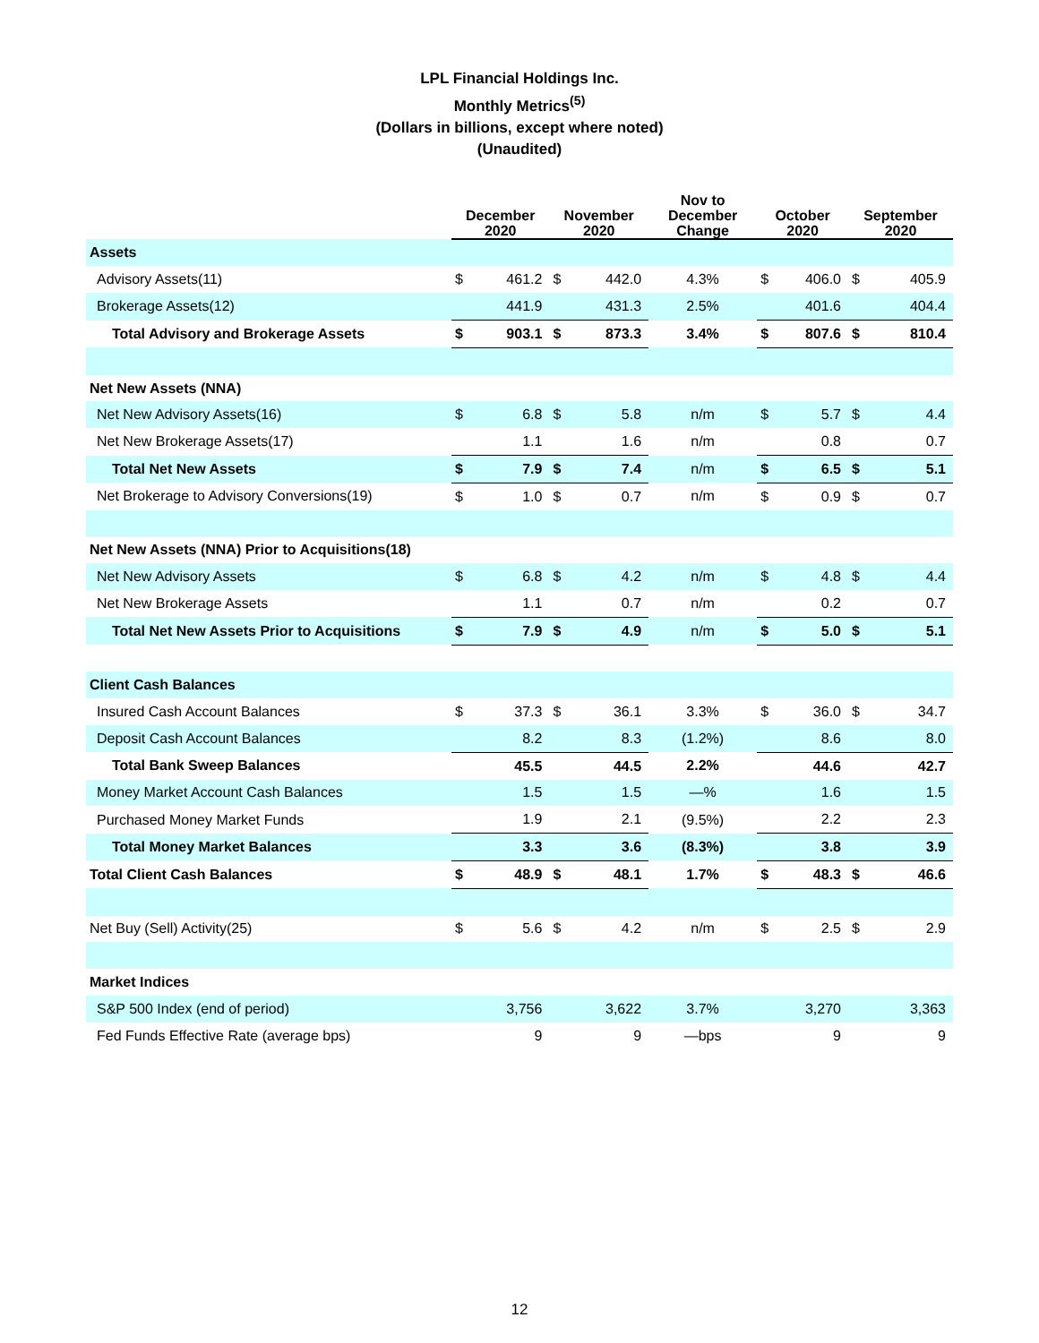LPL Financial Holdings Inc.
Monthly Metrics<sup>(5)</sup>
(Dollars in billions, except where noted)
(Unaudited)
| | December 2020 | | November 2020 | | Nov to December Change | October 2020 | | September 2020 | |
| --- | --- | --- | --- | --- | --- | --- | --- | --- | --- |
| Assets | | | | | | | | | |
| Advisory Assets(11) | $ | 461.2 | $ | 442.0 | 4.3% | $ | 406.0 | $ | 405.9 |
| Brokerage Assets(12) | | 441.9 | | 431.3 | 2.5% | | 401.6 | | 404.4 |
| Total Advisory and Brokerage Assets | $ | 903.1 | $ | 873.3 | 3.4% | $ | 807.6 | $ | 810.4 |
| Net New Assets (NNA) | | | | | | | | | |
| Net New Advisory Assets(16) | $ | 6.8 | $ | 5.8 | n/m | $ | 5.7 | $ | 4.4 |
| Net New Brokerage Assets(17) | | 1.1 | | 1.6 | n/m | | 0.8 | | 0.7 |
| Total Net New Assets | $ | 7.9 | $ | 7.4 | n/m | $ | 6.5 | $ | 5.1 |
| Net Brokerage to Advisory Conversions(19) | $ | 1.0 | $ | 0.7 | n/m | $ | 0.9 | $ | 0.7 |
| Net New Assets (NNA) Prior to Acquisitions(18) | | | | | | | | | |
| Net New Advisory Assets | $ | 6.8 | $ | 4.2 | n/m | $ | 4.8 | $ | 4.4 |
| Net New Brokerage Assets | | 1.1 | | 0.7 | n/m | | 0.2 | | 0.7 |
| Total Net New Assets Prior to Acquisitions | $ | 7.9 | $ | 4.9 | n/m | $ | 5.0 | $ | 5.1 |
| Client Cash Balances | | | | | | | | | |
| Insured Cash Account Balances | $ | 37.3 | $ | 36.1 | 3.3% | $ | 36.0 | $ | 34.7 |
| Deposit Cash Account Balances | | 8.2 | | 8.3 | (1.2%) | | 8.6 | | 8.0 |
| Total Bank Sweep Balances | | 45.5 | | 44.5 | 2.2% | | 44.6 | | 42.7 |
| Money Market Account Cash Balances | | 1.5 | | 1.5 | —% | | 1.6 | | 1.5 |
| Purchased Money Market Funds | | 1.9 | | 2.1 | (9.5%) | | 2.2 | | 2.3 |
| Total Money Market Balances | | 3.3 | | 3.6 | (8.3%) | | 3.8 | | 3.9 |
| Total Client Cash Balances | $ | 48.9 | $ | 48.1 | 1.7% | $ | 48.3 | $ | 46.6 |
| Net Buy (Sell) Activity(25) | $ | 5.6 | $ | 4.2 | n/m | $ | 2.5 | $ | 2.9 |
| Market Indices | | | | | | | | | |
| S&P 500 Index (end of period) | | 3,756 | | 3,622 | 3.7% | | 3,270 | | 3,363 |
| Fed Funds Effective Rate (average bps) | | 9 | | 9 | —bps | | 9 | | 9 |
12